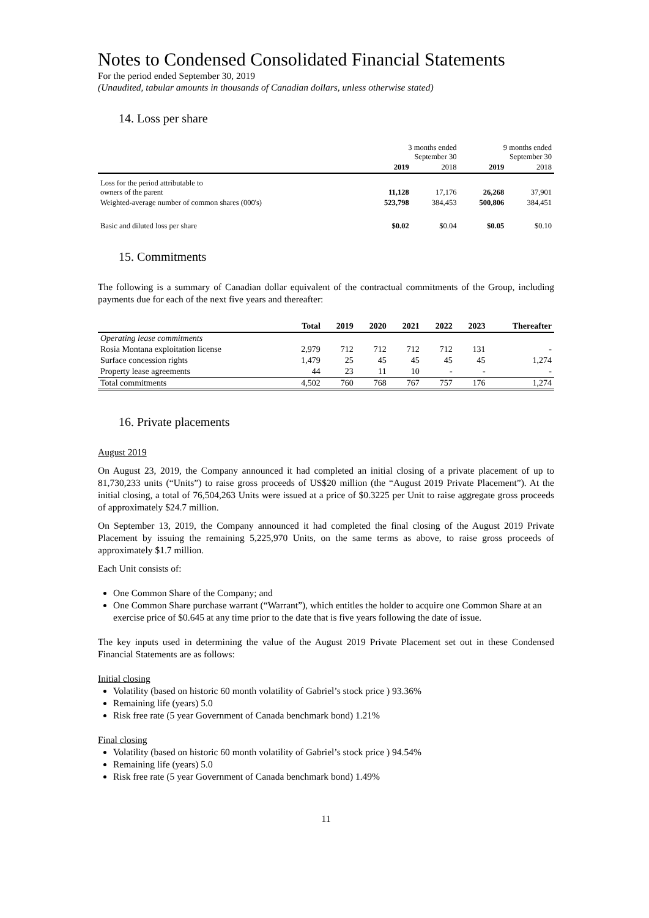Notes to Condensed Consolidated Financial Statements
For the period ended September 30, 2019
(Unaudited, tabular amounts in thousands of Canadian dollars, unless otherwise stated)
14. Loss per share
| | 3 months ended September 30 | | 9 months ended September 30 | |
| --- | --- | --- | --- | --- |
| | 2019 | 2018 | 2019 | 2018 |
| Loss for the period attributable to owners of the parent | 11,128 | 17,176 | 26,268 | 37,901 |
| Weighted-average number of common shares (000's) | 523,798 | 384,453 | 500,806 | 384,451 |
| Basic and diluted loss per share | $0.02 | $0.04 | $0.05 | $0.10 |
15. Commitments
The following is a summary of Canadian dollar equivalent of the contractual commitments of the Group, including payments due for each of the next five years and thereafter:
| | Total | 2019 | 2020 | 2021 | 2022 | 2023 | Thereafter |
| --- | --- | --- | --- | --- | --- | --- | --- |
| Operating lease commitments | | | | | | | |
| Rosia Montana exploitation license | 2,979 | 712 | 712 | 712 | 712 | 131 | - |
| Surface concession rights | 1,479 | 25 | 45 | 45 | 45 | 45 | 1,274 |
| Property lease agreements | 44 | 23 | 11 | 10 | - | - | - |
| Total commitments | 4,502 | 760 | 768 | 767 | 757 | 176 | 1,274 |
16. Private placements
August 2019
On August 23, 2019, the Company announced it had completed an initial closing of a private placement of up to 81,730,233 units (“Units”) to raise gross proceeds of US$20 million (the “August 2019 Private Placement”). At the initial closing, a total of 76,504,263 Units were issued at a price of $0.3225 per Unit to raise aggregate gross proceeds of approximately $24.7 million.
On September 13, 2019, the Company announced it had completed the final closing of the August 2019 Private Placement by issuing the remaining 5,225,970 Units, on the same terms as above, to raise gross proceeds of approximately $1.7 million.
Each Unit consists of:
One Common Share of the Company; and
One Common Share purchase warrant (“Warrant”), which entitles the holder to acquire one Common Share at an exercise price of $0.645 at any time prior to the date that is five years following the date of issue.
The key inputs used in determining the value of the August 2019 Private Placement set out in these Condensed Financial Statements are as follows:
Initial closing
Volatility (based on historic 60 month volatility of Gabriel’s stock price ) 93.36%
Remaining life (years) 5.0
Risk free rate (5 year Government of Canada benchmark bond) 1.21%
Final closing
Volatility (based on historic 60 month volatility of Gabriel’s stock price ) 94.54%
Remaining life (years) 5.0
Risk free rate (5 year Government of Canada benchmark bond) 1.49%
11